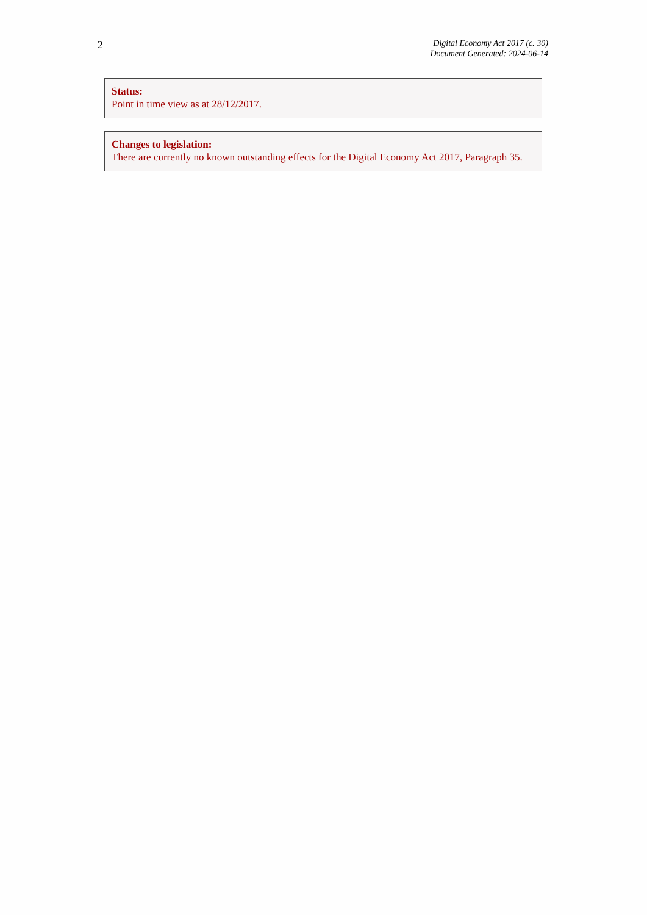2
Digital Economy Act 2017 (c. 30)
Document Generated: 2024-06-14
Status:
Point in time view as at 28/12/2017.
Changes to legislation:
There are currently no known outstanding effects for the Digital Economy Act 2017, Paragraph 35.